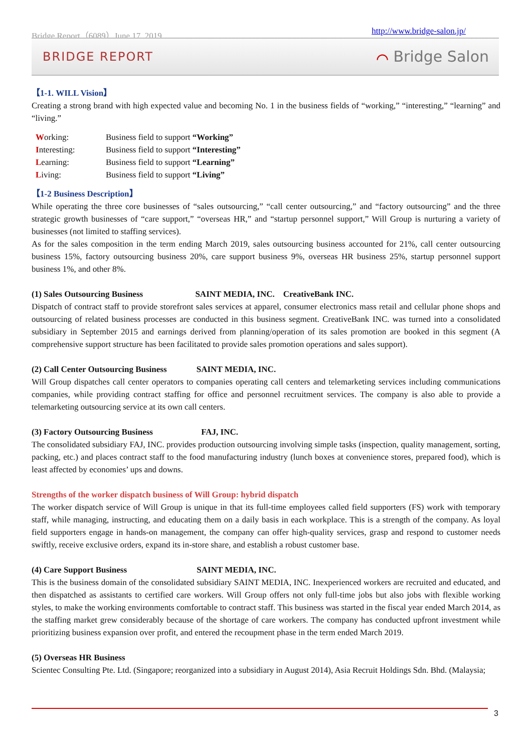Bridge Report（6089）June 17, 2019 http://www.bridge-salon.jp/
BRIDGE REPORT ⌒ Bridge Salon
【1-1. WILL Vision】
Creating a strong brand with high expected value and becoming No. 1 in the business fields of “working,” “interesting,” “learning” and “living.”
| W orking: | Business field to support “Working” |
| I nteresting: | Business field to support “Interesting” |
| L earning: | Business field to support “Learning” |
| L iving: | Business field to support “Living” |
【1-2 Business Description】
While operating the three core businesses of “sales outsourcing,” “call center outsourcing,” and “factory outsourcing” and the three strategic growth businesses of “care support,” “overseas HR,” and “startup personnel support,” Will Group is nurturing a variety of businesses (not limited to staffing services).
As for the sales composition in the term ending March 2019, sales outsourcing business accounted for 21%, call center outsourcing business 15%, factory outsourcing business 20%, care support business 9%, overseas HR business 25%, startup personnel support business 1%, and other 8%.
(1) Sales Outsourcing Business SAINT MEDIA, INC. CreativeBank INC.
Dispatch of contract staff to provide storefront sales services at apparel, consumer electronics mass retail and cellular phone shops and outsourcing of related business processes are conducted in this business segment. CreativeBank INC. was turned into a consolidated subsidiary in September 2015 and earnings derived from planning/operation of its sales promotion are booked in this segment (A comprehensive support structure has been facilitated to provide sales promotion operations and sales support).
(2) Call Center Outsourcing Business SAINT MEDIA, INC.
Will Group dispatches call center operators to companies operating call centers and telemarketing services including communications companies, while providing contract staffing for office and personnel recruitment services. The company is also able to provide a telemarketing outsourcing service at its own call centers.
(3) Factory Outsourcing Business FAJ, INC.
The consolidated subsidiary FAJ, INC. provides production outsourcing involving simple tasks (inspection, quality management, sorting, packing, etc.) and places contract staff to the food manufacturing industry (lunch boxes at convenience stores, prepared food), which is least affected by economies’ ups and downs.
Strengths of the worker dispatch business of Will Group: hybrid dispatch
The worker dispatch service of Will Group is unique in that its full-time employees called field supporters (FS) work with temporary staff, while managing, instructing, and educating them on a daily basis in each workplace. This is a strength of the company. As loyal field supporters engage in hands-on management, the company can offer high-quality services, grasp and respond to customer needs swiftly, receive exclusive orders, expand its in-store share, and establish a robust customer base.
(4) Care Support Business SAINT MEDIA, INC.
This is the business domain of the consolidated subsidiary SAINT MEDIA, INC. Inexperienced workers are recruited and educated, and then dispatched as assistants to certified care workers. Will Group offers not only full-time jobs but also jobs with flexible working styles, to make the working environments comfortable to contract staff. This business was started in the fiscal year ended March 2014, as the staffing market grew considerably because of the shortage of care workers. The company has conducted upfront investment while prioritizing business expansion over profit, and entered the recoupment phase in the term ended March 2019.
(5) Overseas HR Business
Scientec Consulting Pte. Ltd. (Singapore; reorganized into a subsidiary in August 2014), Asia Recruit Holdings Sdn. Bhd. (Malaysia;
3